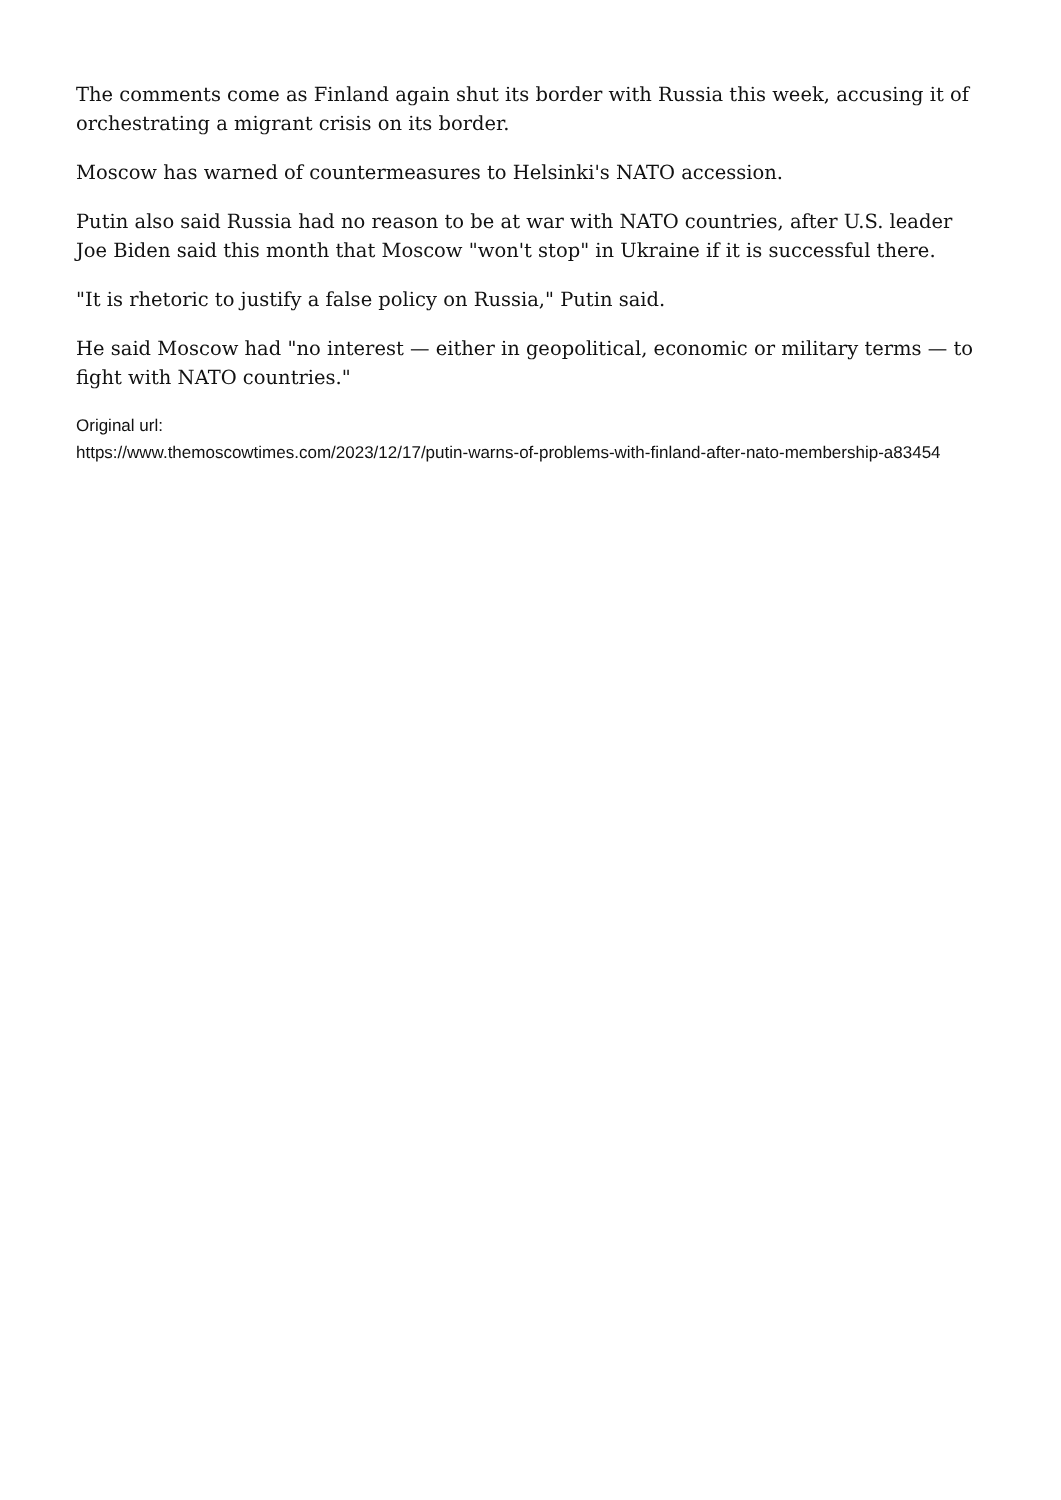The comments come as Finland again shut its border with Russia this week, accusing it of orchestrating a migrant crisis on its border.
Moscow has warned of countermeasures to Helsinki's NATO accession.
Putin also said Russia had no reason to be at war with NATO countries, after U.S. leader Joe Biden said this month that Moscow "won't stop" in Ukraine if it is successful there.
"It is rhetoric to justify a false policy on Russia," Putin said.
He said Moscow had "no interest — either in geopolitical, economic or military terms — to fight with NATO countries."
Original url:
https://www.themoscowtimes.com/2023/12/17/putin-warns-of-problems-with-finland-after-nato-membership-a83454